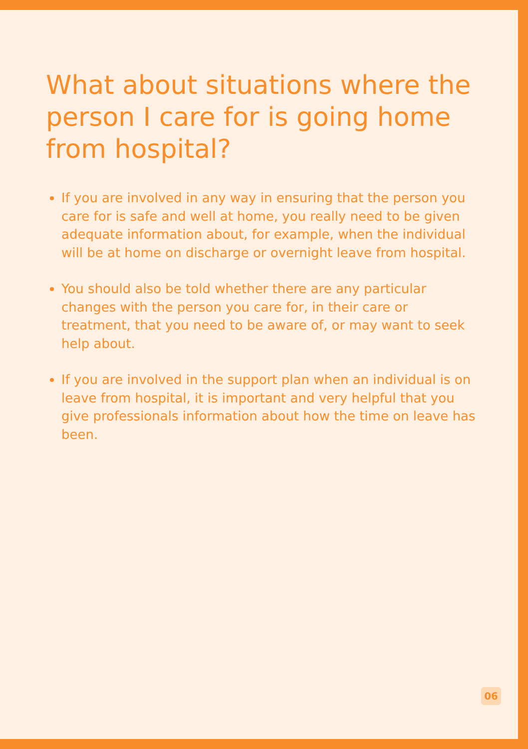What about situations where the person I care for is going home from hospital?
If you are involved in any way in ensuring that the person you care for is safe and well at home, you really need to be given adequate information about, for example, when the individual will be at home on discharge or overnight leave from hospital.
You should also be told whether there are any particular changes with the person you care for, in their care or treatment, that you need to be aware of, or may want to seek help about.
If you are involved in the support plan when an individual is on leave from hospital, it is important and very helpful that you give professionals information about how the time on leave has been.
06